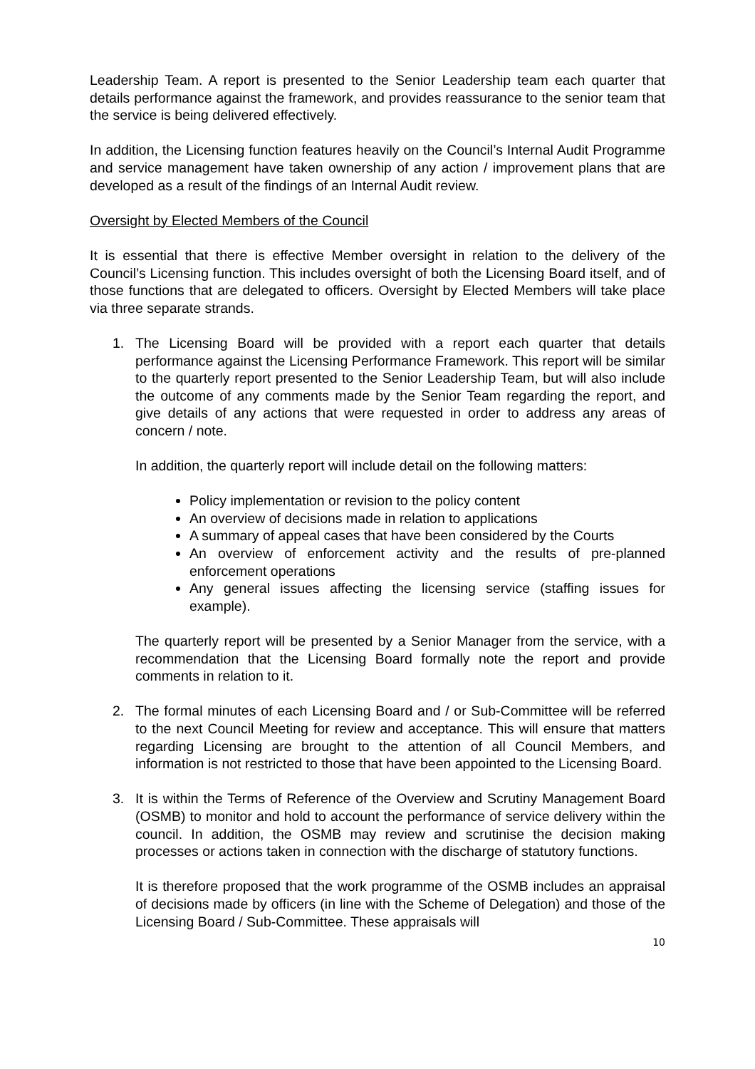Leadership Team. A report is presented to the Senior Leadership team each quarter that details performance against the framework, and provides reassurance to the senior team that the service is being delivered effectively.
In addition, the Licensing function features heavily on the Council’s Internal Audit Programme and service management have taken ownership of any action / improvement plans that are developed as a result of the findings of an Internal Audit review.
Oversight by Elected Members of the Council
It is essential that there is effective Member oversight in relation to the delivery of the Council’s Licensing function. This includes oversight of both the Licensing Board itself, and of those functions that are delegated to officers. Oversight by Elected Members will take place via three separate strands.
1. The Licensing Board will be provided with a report each quarter that details performance against the Licensing Performance Framework. This report will be similar to the quarterly report presented to the Senior Leadership Team, but will also include the outcome of any comments made by the Senior Team regarding the report, and give details of any actions that were requested in order to address any areas of concern / note.
In addition, the quarterly report will include detail on the following matters:
Policy implementation or revision to the policy content
An overview of decisions made in relation to applications
A summary of appeal cases that have been considered by the Courts
An overview of enforcement activity and the results of pre-planned enforcement operations
Any general issues affecting the licensing service (staffing issues for example).
The quarterly report will be presented by a Senior Manager from the service, with a recommendation that the Licensing Board formally note the report and provide comments in relation to it.
2. The formal minutes of each Licensing Board and / or Sub-Committee will be referred to the next Council Meeting for review and acceptance. This will ensure that matters regarding Licensing are brought to the attention of all Council Members, and information is not restricted to those that have been appointed to the Licensing Board.
3. It is within the Terms of Reference of the Overview and Scrutiny Management Board (OSMB) to monitor and hold to account the performance of service delivery within the council. In addition, the OSMB may review and scrutinise the decision making processes or actions taken in connection with the discharge of statutory functions.
It is therefore proposed that the work programme of the OSMB includes an appraisal of decisions made by officers (in line with the Scheme of Delegation) and those of the Licensing Board / Sub-Committee. These appraisals will
10